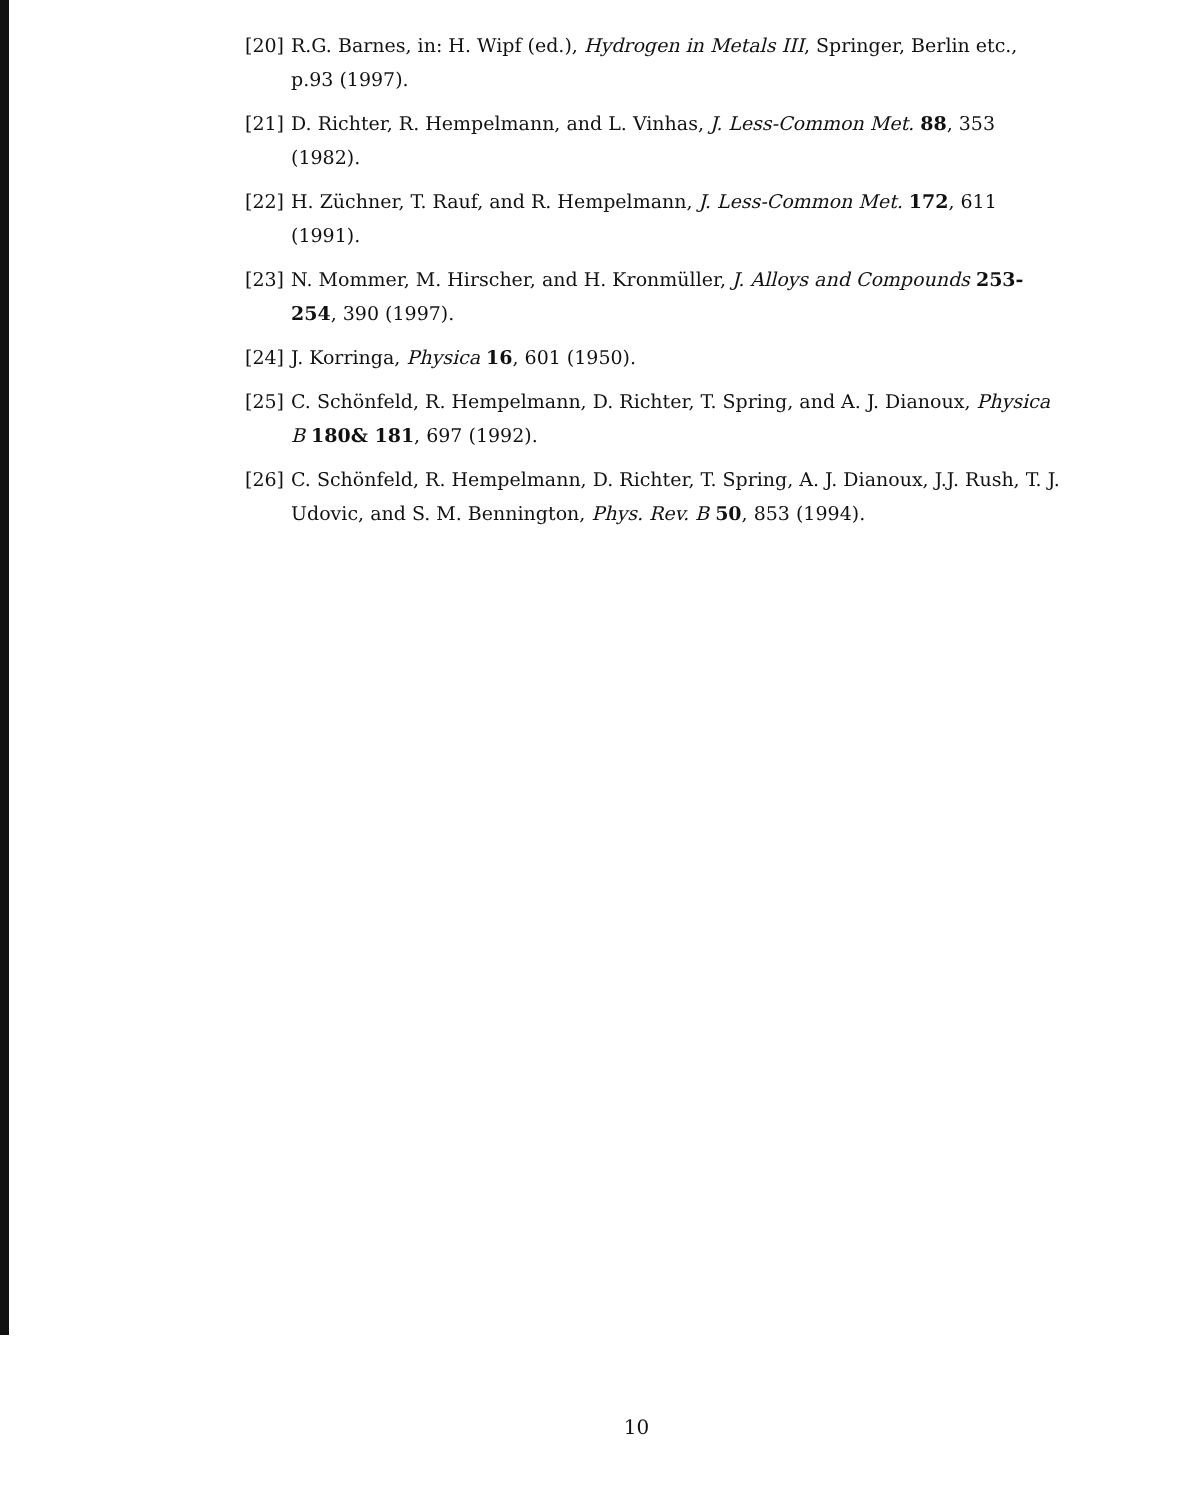[20] R.G. Barnes, in: H. Wipf (ed.), Hydrogen in Metals III, Springer, Berlin etc., p.93 (1997).
[21] D. Richter, R. Hempelmann, and L. Vinhas, J. Less-Common Met. 88, 353 (1982).
[22] H. Züchner, T. Rauf, and R. Hempelmann, J. Less-Common Met. 172, 611 (1991).
[23] N. Mommer, M. Hirscher, and H. Kronmüller, J. Alloys and Compounds 253-254, 390 (1997).
[24] J. Korringa, Physica 16, 601 (1950).
[25] C. Schönfeld, R. Hempelmann, D. Richter, T. Spring, and A. J. Dianoux, Physica B 180& 181, 697 (1992).
[26] C. Schönfeld, R. Hempelmann, D. Richter, T. Spring, A. J. Dianoux, J.J. Rush, T. J. Udovic, and S. M. Bennington, Phys. Rev. B 50, 853 (1994).
10